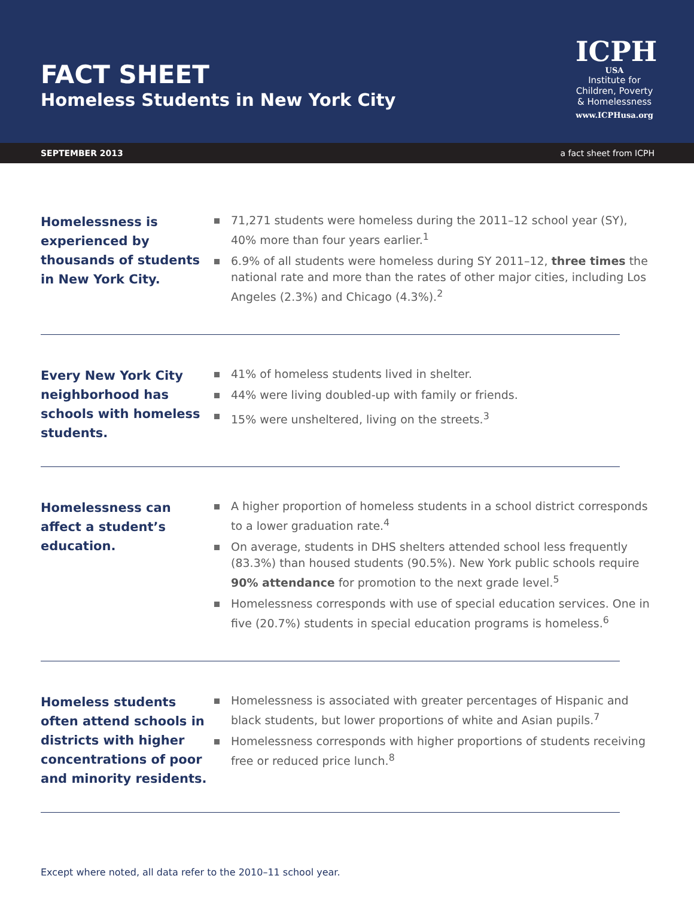FACT SHEET
Homeless Students in New York City
ICPH
USA
Institute for
Children, Poverty
& Homelessness
www.ICPHusa.org
SEPTEMBER 2013 a fact sheet from ICPH
Homelessness is experienced by thousands of students in New York City.
71,271 students were homeless during the 2011–12 school year (SY), 40% more than four years earlier.<sup>1</sup>
6.9% of all students were homeless during SY 2011–12, three times the national rate and more than the rates of other major cities, including Los Angeles (2.3%) and Chicago (4.3%).<sup>2</sup>
Every New York City neighborhood has schools with homeless students.
41% of homeless students lived in shelter.
44% were living doubled-up with family or friends.
15% were unsheltered, living on the streets.<sup>3</sup>
Homelessness can affect a student’s education.
A higher proportion of homeless students in a school district corresponds to a lower graduation rate.<sup>4</sup>
On average, students in DHS shelters attended school less frequently (83.3%) than housed students (90.5%). New York public schools require 90% attendance for promotion to the next grade level.<sup>5</sup>
Homelessness corresponds with use of special education services. One in five (20.7%) students in special education programs is homeless.<sup>6</sup>
Homeless students often attend schools in districts with higher concentrations of poor and minority residents.
Homelessness is associated with greater percentages of Hispanic and black students, but lower proportions of white and Asian pupils.<sup>7</sup>
Homelessness corresponds with higher proportions of students receiving free or reduced price lunch.<sup>8</sup>
Except where noted, all data refer to the 2010–11 school year.